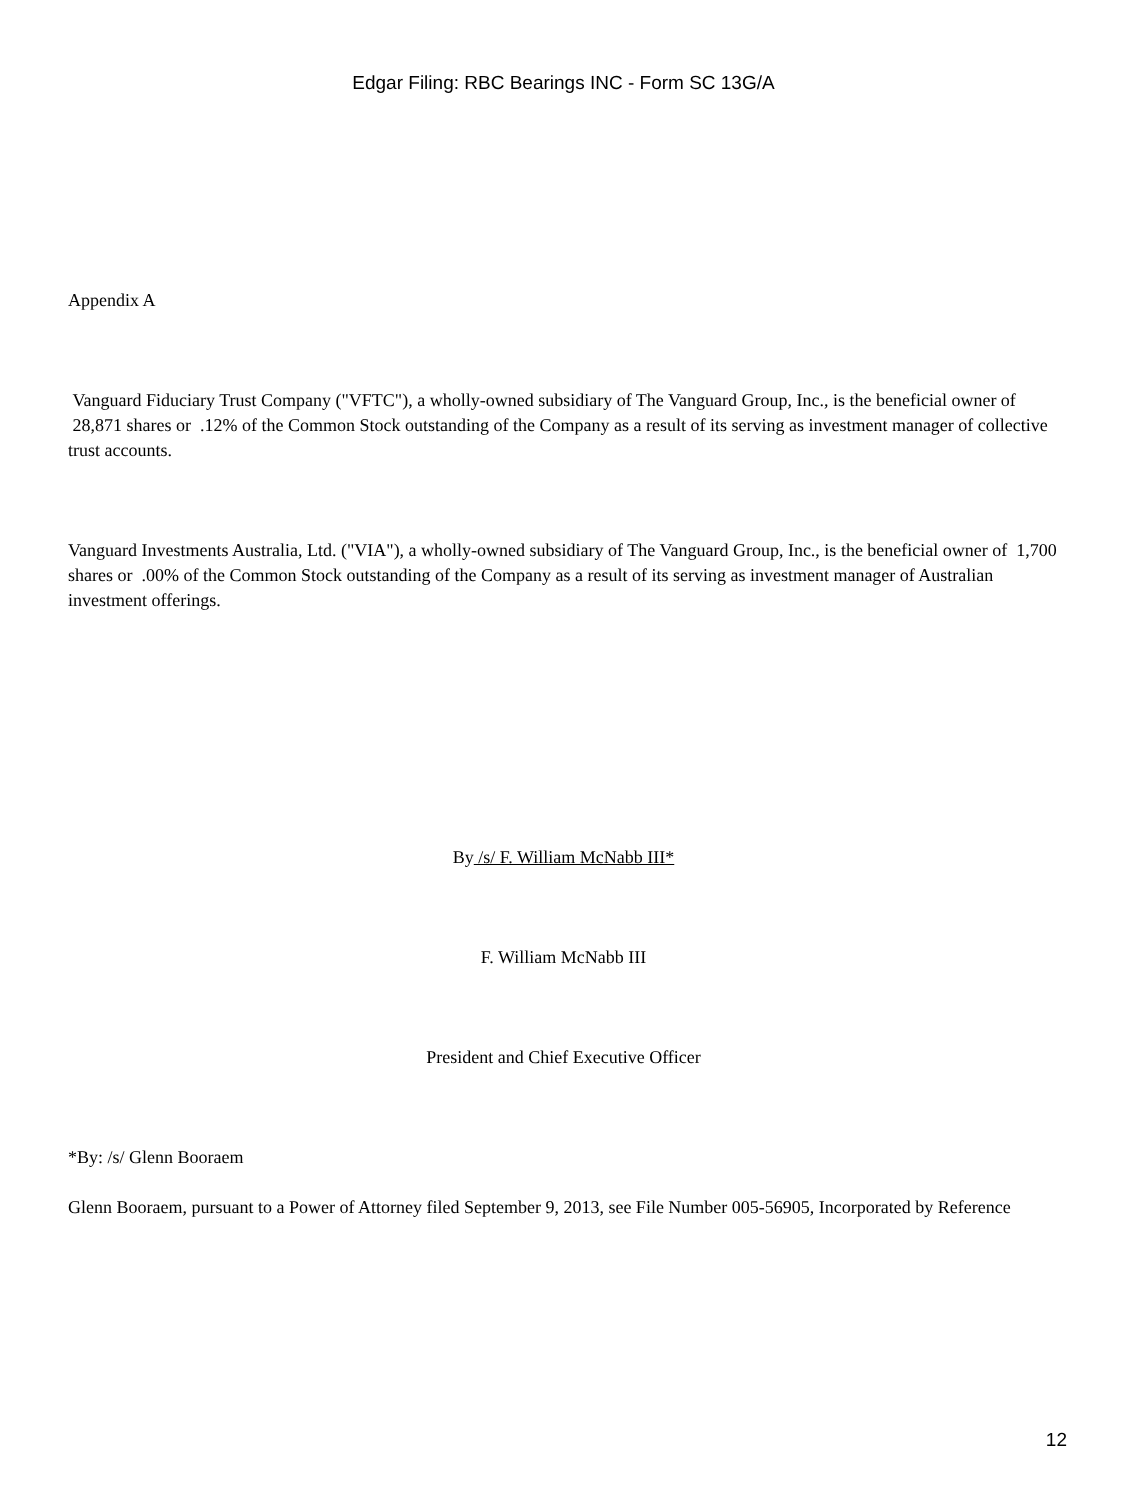Edgar Filing: RBC Bearings INC - Form SC 13G/A
Appendix A
Vanguard Fiduciary Trust Company ("VFTC"), a wholly-owned subsidiary of The Vanguard Group, Inc., is the beneficial owner of 28,871 shares or .12% of the Common Stock outstanding of the Company as a result of its serving as investment manager of collective trust accounts.
Vanguard Investments Australia, Ltd. ("VIA"), a wholly-owned subsidiary of The Vanguard Group, Inc., is the beneficial owner of 1,700 shares or .00% of the Common Stock outstanding of the Company as a result of its serving as investment manager of Australian investment offerings.
By /s/ F. William McNabb III*
F. William McNabb III
President and Chief Executive Officer
*By: /s/ Glenn Booraem
Glenn Booraem, pursuant to a Power of Attorney filed September 9, 2013, see File Number 005-56905, Incorporated by Reference
12